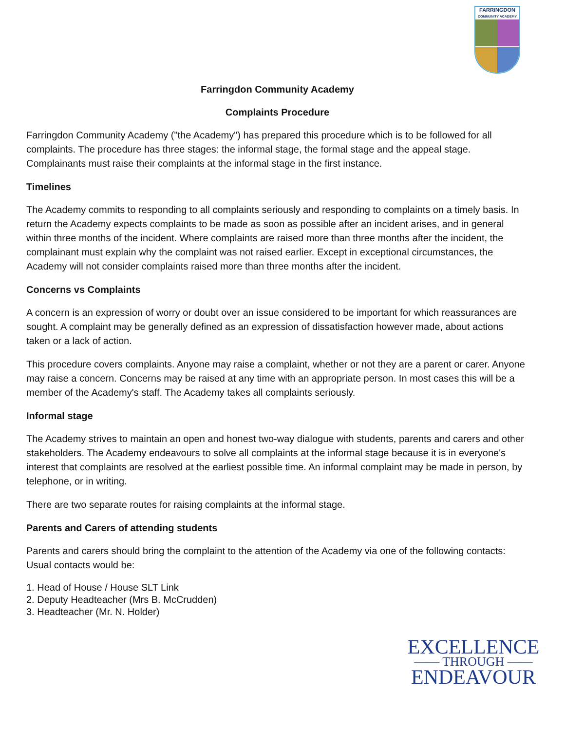FARRINGDON
COMMUNITY ACADEMY
Farringdon Community Academy
Complaints Procedure
Farringdon Community Academy ("the Academy") has prepared this procedure which is to be followed for all complaints. The procedure has three stages: the informal stage, the formal stage and the appeal stage. Complainants must raise their complaints at the informal stage in the first instance.
Timelines
The Academy commits to responding to all complaints seriously and responding to complaints on a timely basis. In return the Academy expects complaints to be made as soon as possible after an incident arises, and in general within three months of the incident. Where complaints are raised more than three months after the incident, the complainant must explain why the complaint was not raised earlier. Except in exceptional circumstances, the Academy will not consider complaints raised more than three months after the incident.
Concerns vs Complaints
A concern is an expression of worry or doubt over an issue considered to be important for which reassurances are sought. A complaint may be generally defined as an expression of dissatisfaction however made, about actions taken or a lack of action.
This procedure covers complaints. Anyone may raise a complaint, whether or not they are a parent or carer. Anyone may raise a concern. Concerns may be raised at any time with an appropriate person. In most cases this will be a member of the Academy's staff. The Academy takes all complaints seriously.
Informal stage
The Academy strives to maintain an open and honest two-way dialogue with students, parents and carers and other stakeholders. The Academy endeavours to solve all complaints at the informal stage because it is in everyone's interest that complaints are resolved at the earliest possible time. An informal complaint may be made in person, by telephone, or in writing.
There are two separate routes for raising complaints at the informal stage.
Parents and Carers of attending students
Parents and carers should bring the complaint to the attention of the Academy via one of the following contacts: Usual contacts would be:
1. Head of House / House SLT Link
2. Deputy Headteacher (Mrs B. McCrudden)
3. Headteacher (Mr. N. Holder)
EXCELLENCE
—— THROUGH ——
ENDEAVOUR